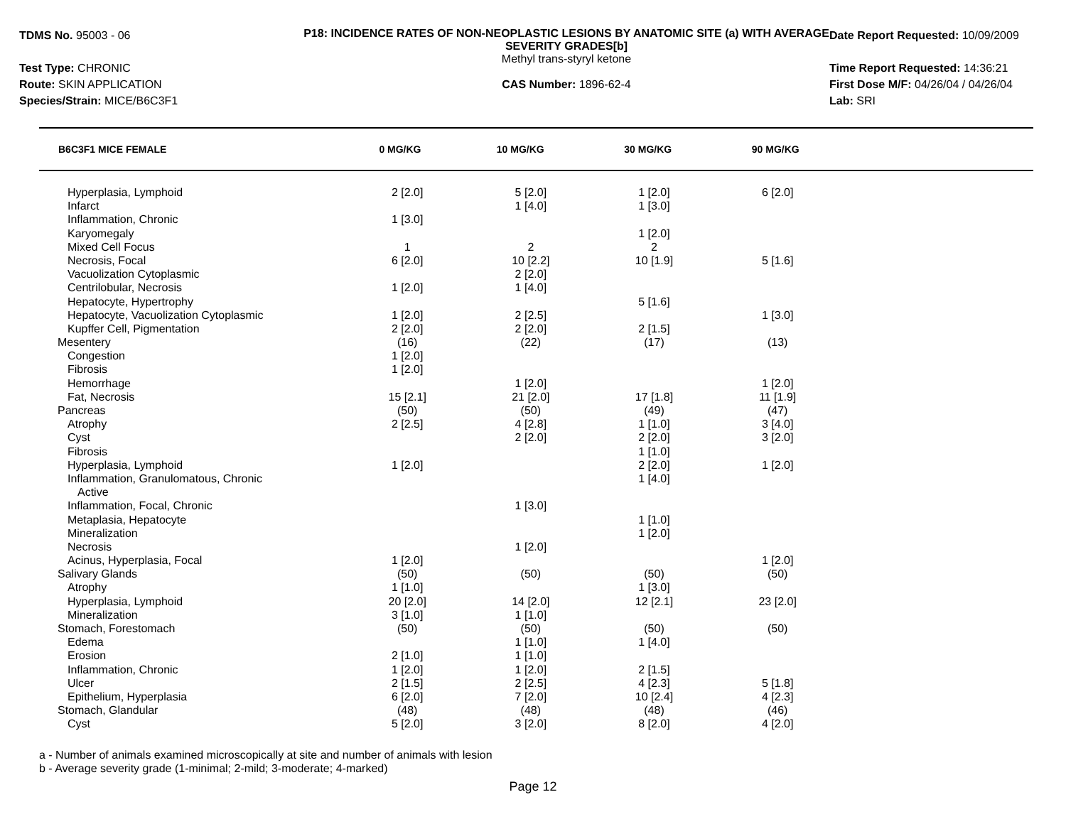TDMS No. 95003 - 06
Test Type: CHRONIC
Route: SKIN APPLICATION
Species/Strain: MICE/B6C3F1
P18: INCIDENCE RATES OF NON-NEOPLASTIC LESIONS BY ANATOMIC SITE (a) WITH AVERAGE SEVERITY GRADES[b]
Methyl trans-styryl ketone
CAS Number: 1896-62-4
Date Report Requested: 10/09/2009
Time Report Requested: 14:36:21
First Dose M/F: 04/26/04 / 04/26/04
Lab: SRI
| B6C3F1 MICE FEMALE | 0 MG/KG | 10 MG/KG | 30 MG/KG | 90 MG/KG |
| --- | --- | --- | --- | --- |
| Hyperplasia, Lymphoid | 2 [2.0] | 5 [2.0] | 1 [2.0] | 6 [2.0] | |
| Infarct | | 1 [4.0] | 1 [3.0] | | |
| Inflammation, Chronic | 1 [3.0] | | | | |
| Karyomegaly | | | 1 [2.0] | | |
| Mixed Cell Focus | 1 | 2 | 2 | | |
| Necrosis, Focal | 6 [2.0] | 10 [2.2] | 10 [1.9] | 5 [1.6] | |
| Vacuolization Cytoplasmic | | 2 [2.0] | | | |
| Centrilobular, Necrosis | 1 [2.0] | 1 [4.0] | | | |
| Hepatocyte, Hypertrophy | | | 5 [1.6] | | |
| Hepatocyte, Vacuolization Cytoplasmic | 1 [2.0] | 2 [2.5] | | 1 [3.0] | |
| Kupffer Cell, Pigmentation | 2 [2.0] | 2 [2.0] | 2 [1.5] | | |
| Mesentery | (16) | (22) | (17) | (13) | |
| Congestion | 1 [2.0] | | | | |
| Fibrosis | 1 [2.0] | | | | |
| Hemorrhage | | 1 [2.0] | | 1 [2.0] | |
| Fat, Necrosis | 15 [2.1] | 21 [2.0] | 17 [1.8] | 11 [1.9] | |
| Pancreas | (50) | (50) | (49) | (47) | |
| Atrophy | 2 [2.5] | 4 [2.8] | 1 [1.0] | 3 [4.0] | |
| Cyst | | 2 [2.0] | 2 [2.0] | 3 [2.0] | |
| Fibrosis | | | 1 [1.0] | | |
| Hyperplasia, Lymphoid | 1 [2.0] | | 2 [2.0] | 1 [2.0] | |
| Inflammation, Granulomatous, Chronic | | | 1 [4.0] | | |
| Active | | | | | |
| Inflammation, Focal, Chronic | | 1 [3.0] | | | |
| Metaplasia, Hepatocyte | | | 1 [1.0] | | |
| Mineralization | | | 1 [2.0] | | |
| Necrosis | | 1 [2.0] | | | |
| Acinus, Hyperplasia, Focal | 1 [2.0] | | | 1 [2.0] | |
| Salivary Glands | (50) | (50) | (50) | (50) | |
| Atrophy | 1 [1.0] | | 1 [3.0] | | |
| Hyperplasia, Lymphoid | 20 [2.0] | 14 [2.0] | 12 [2.1] | 23 [2.0] | |
| Mineralization | 3 [1.0] | 1 [1.0] | | | |
| Stomach, Forestomach | (50) | (50) | (50) | (50) | |
| Edema | | 1 [1.0] | 1 [4.0] | | |
| Erosion | 2 [1.0] | 1 [1.0] | | | |
| Inflammation, Chronic | 1 [2.0] | 1 [2.0] | 2 [1.5] | | |
| Ulcer | 2 [1.5] | 2 [2.5] | 4 [2.3] | 5 [1.8] | |
| Epithelium, Hyperplasia | 6 [2.0] | 7 [2.0] | 10 [2.4] | 4 [2.3] | |
| Stomach, Glandular | (48) | (48) | (48) | (46) | |
| Cyst | 5 [2.0] | 3 [2.0] | 8 [2.0] | 4 [2.0] | |
a - Number of animals examined microscopically at site and number of animals with lesion
b - Average severity grade (1-minimal; 2-mild; 3-moderate; 4-marked)
Page 12